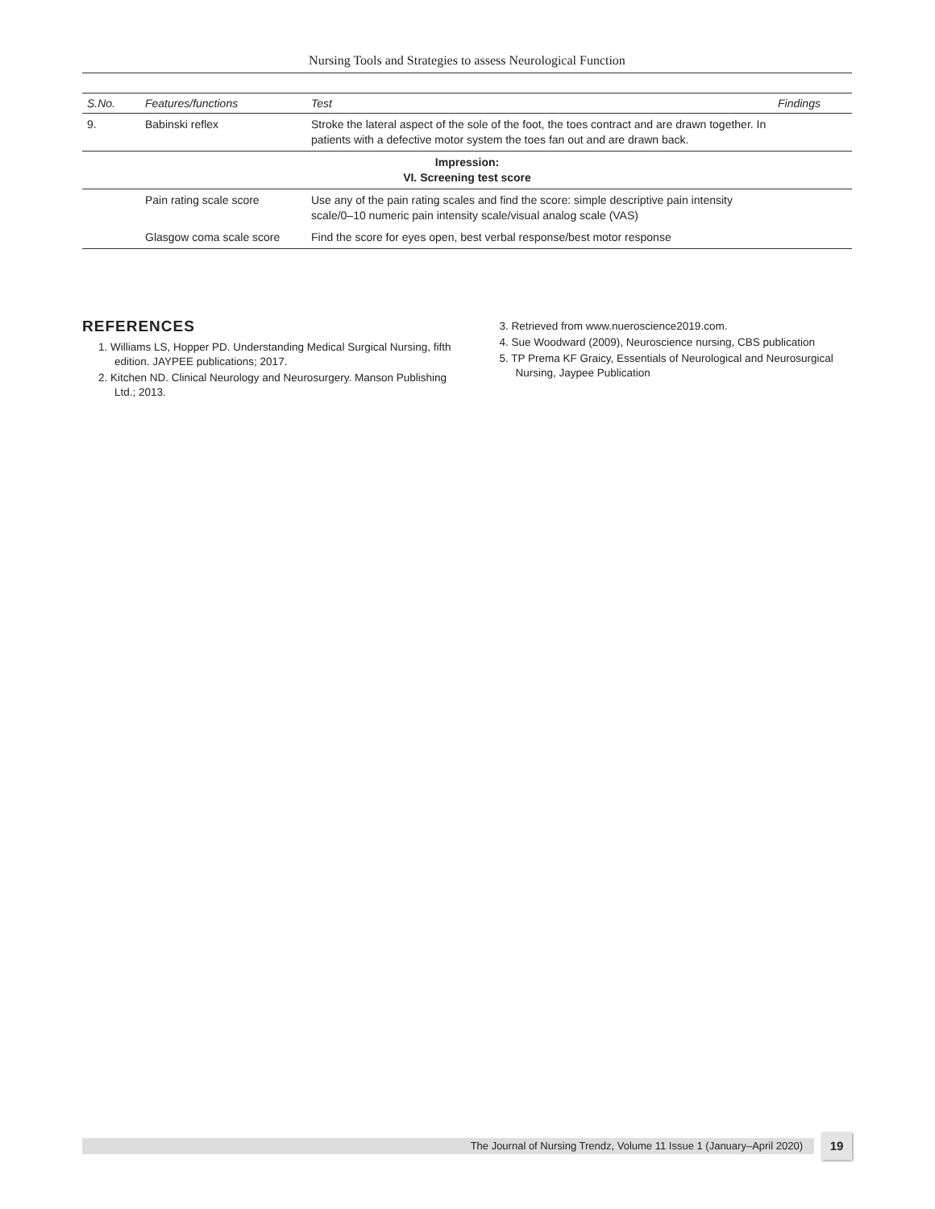Nursing Tools and Strategies to assess Neurological Function
| S.No. | Features/functions | Test | Findings |
| --- | --- | --- | --- |
| 9. | Babinski reflex | Stroke the lateral aspect of the sole of the foot, the toes contract and are drawn together. In patients with a defective motor system the toes fan out and are drawn back. | |
| Impression: VI. Screening test score | | | |
| | Pain rating scale score | Use any of the pain rating scales and find the score: simple descriptive pain intensity scale/0–10 numeric pain intensity scale/visual analog scale (VAS) | |
| | Glasgow coma scale score | Find the score for eyes open, best verbal response/best motor response | |
REFERENCES
1. Williams LS, Hopper PD. Understanding Medical Surgical Nursing, fifth edition. JAYPEE publications; 2017.
2. Kitchen ND. Clinical Neurology and Neurosurgery. Manson Publishing Ltd.; 2013.
3. Retrieved from www.nueroscience2019.com.
4. Sue Woodward (2009), Neuroscience nursing, CBS publication
5. TP Prema KF Graicy, Essentials of Neurological and Neurosurgical Nursing, Jaypee Publication
The Journal of Nursing Trendz, Volume 11 Issue 1 (January–April 2020) 19